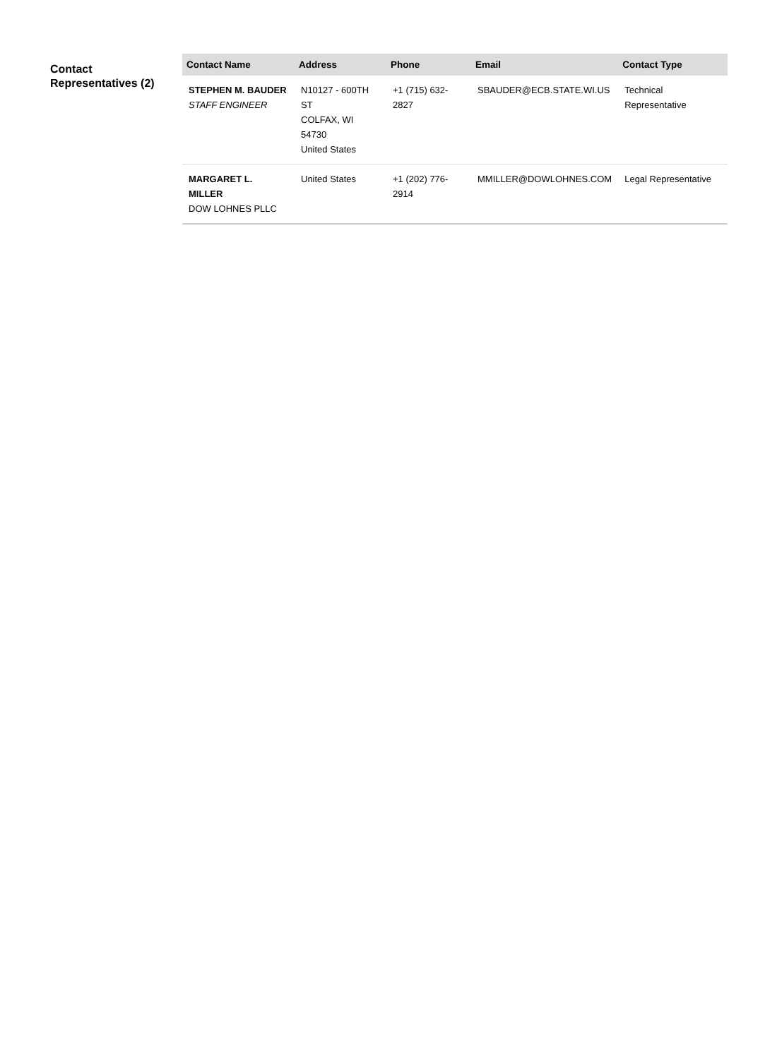Contact Representatives (2)
| Contact Name | Address | Phone | Email | Contact Type |
| --- | --- | --- | --- | --- |
| STEPHEN M. BAUDER STAFF ENGINEER | N10127 - 600TH ST COLFAX, WI 54730 United States | +1 (715) 632-2827 | SBAUDER@ECB.STATE.WI.US | Technical Representative |
| MARGARET L. MILLER DOW LOHNES PLLC | United States | +1 (202) 776-2914 | MMILLER@DOWLOHNES.COM | Legal Representative |